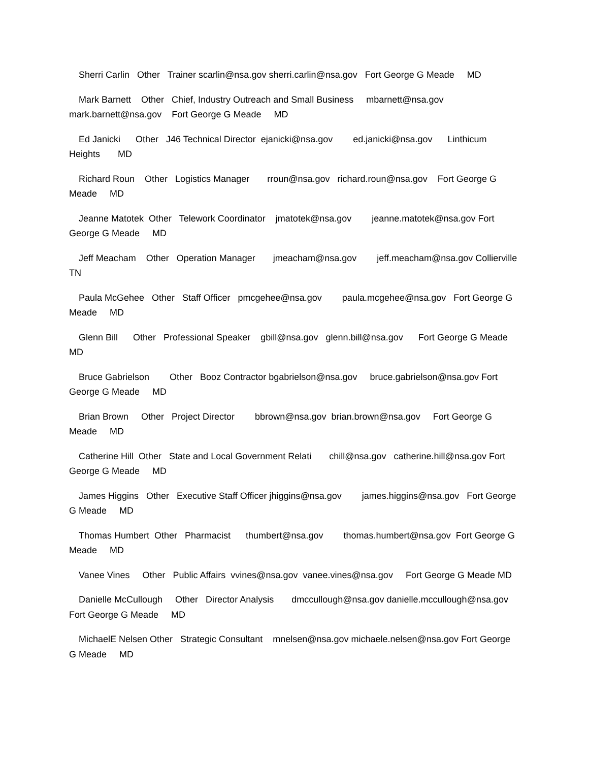Sherri Carlin Other Trainer scarlin@nsa.gov sherri.carlin@nsa.gov Fort George G Meade MD
Mark Barnett Other Chief, Industry Outreach and Small Business mbarnett@nsa.gov mark.barnett@nsa.gov Fort George G Meade MD
Ed Janicki Other J46 Technical Director ejanicki@nsa.gov ed.janicki@nsa.gov Linthicum Heights MD
Richard Roun Other Logistics Manager rroun@nsa.gov richard.roun@nsa.gov Fort George G Meade MD
Jeanne Matotek Other Telework Coordinator jmatotek@nsa.gov jeanne.matotek@nsa.gov Fort George G Meade MD
Jeff Meacham Other Operation Manager jmeacham@nsa.gov jeff.meacham@nsa.gov Collierville TN
Paula McGehee Other Staff Officer pmcgehee@nsa.gov paula.mcgehee@nsa.gov Fort George G Meade MD
Glenn Bill Other Professional Speaker gbill@nsa.gov glenn.bill@nsa.gov Fort George G Meade MD
Bruce Gabrielson Other Booz Contractor bgabrielson@nsa.gov bruce.gabrielson@nsa.gov Fort George G Meade MD
Brian Brown Other Project Director bbrown@nsa.gov brian.brown@nsa.gov Fort George G Meade MD
Catherine Hill Other State and Local Government Relati chill@nsa.gov catherine.hill@nsa.gov Fort George G Meade MD
James Higgins Other Executive Staff Officer jhiggins@nsa.gov james.higgins@nsa.gov Fort George G Meade MD
Thomas Humbert Other Pharmacist thumbert@nsa.gov thomas.humbert@nsa.gov Fort George G Meade MD
Vanee Vines Other Public Affairs vvines@nsa.gov vanee.vines@nsa.gov Fort George G Meade MD
Danielle McCullough Other Director Analysis dmccullough@nsa.gov danielle.mccullough@nsa.gov Fort George G Meade MD
MichaelE Nelsen Other Strategic Consultant mnelsen@nsa.gov michaele.nelsen@nsa.gov Fort George G Meade MD